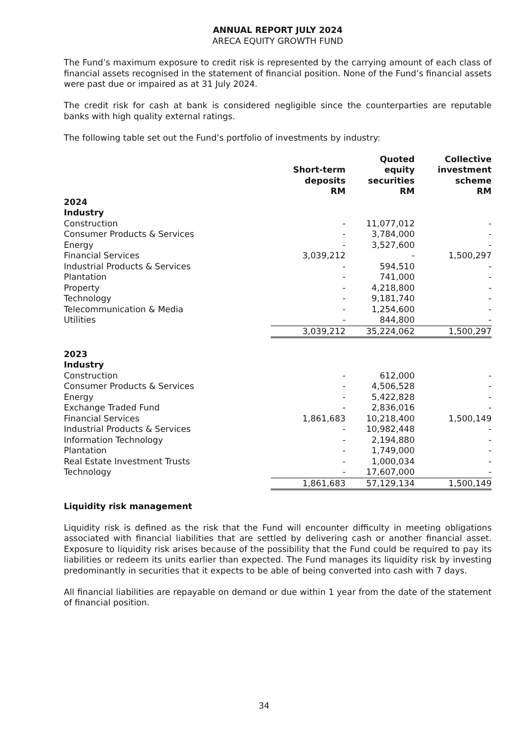ANNUAL REPORT JULY 2024
ARECA EQUITY GROWTH FUND
The Fund’s maximum exposure to credit risk is represented by the carrying amount of each class of financial assets recognised in the statement of financial position. None of the Fund’s financial assets were past due or impaired as at 31 July 2024.
The credit risk for cash at bank is considered negligible since the counterparties are reputable banks with high quality external ratings.
The following table set out the Fund’s portfolio of investments by industry:
| | Short-term deposits RM | Quoted equity securities RM | Collective investment scheme RM |
| --- | --- | --- | --- |
| 2024 | | | |
| Industry | | | |
| Construction | - | 11,077,012 | - |
| Consumer Products & Services | - | 3,784,000 | - |
| Energy | - | 3,527,600 | - |
| Financial Services | 3,039,212 | - | 1,500,297 |
| Industrial Products & Services | - | 594,510 | - |
| Plantation | - | 741,000 | - |
| Property | - | 4,218,800 | - |
| Technology | - | 9,181,740 | - |
| Telecommunication & Media | - | 1,254,600 | - |
| Utilities | - | 844,800 | - |
| | 3,039,212 | 35,224,062 | 1,500,297 |
| 2023 | | | |
| Industry | | | |
| Construction | - | 612,000 | - |
| Consumer Products & Services | - | 4,506,528 | - |
| Energy | - | 5,422,828 | - |
| Exchange Traded Fund | - | 2,836,016 | - |
| Financial Services | 1,861,683 | 10,218,400 | 1,500,149 |
| Industrial Products & Services | - | 10,982,448 | - |
| Information Technology | - | 2,194,880 | - |
| Plantation | - | 1,749,000 | - |
| Real Estate Investment Trusts | - | 1,000,034 | - |
| Technology | - | 17,607,000 | - |
| | 1,861,683 | 57,129,134 | 1,500,149 |
Liquidity risk management
Liquidity risk is defined as the risk that the Fund will encounter difficulty in meeting obligations associated with financial liabilities that are settled by delivering cash or another financial asset. Exposure to liquidity risk arises because of the possibility that the Fund could be required to pay its liabilities or redeem its units earlier than expected. The Fund manages its liquidity risk by investing predominantly in securities that it expects to be able of being converted into cash with 7 days.
All financial liabilities are repayable on demand or due within 1 year from the date of the statement of financial position.
34